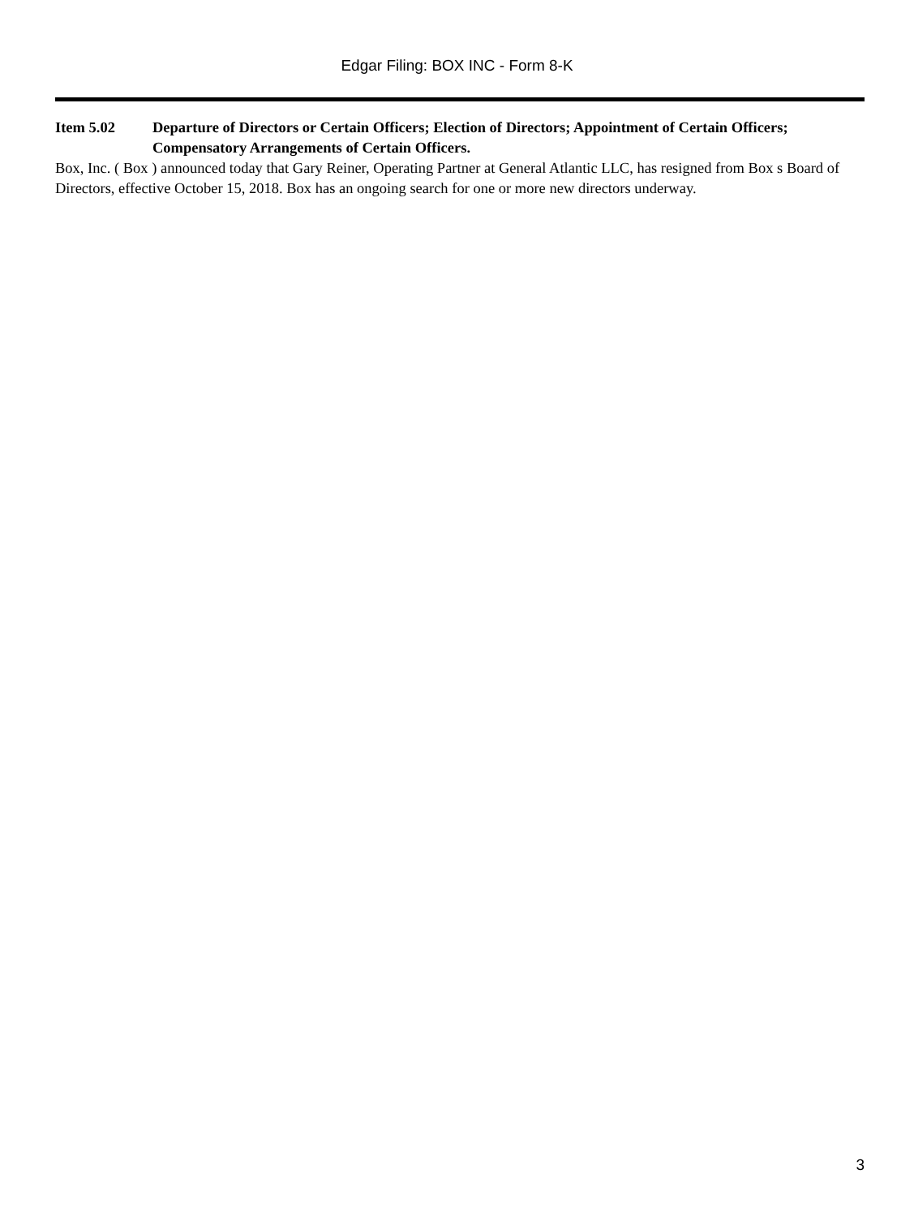Edgar Filing: BOX INC - Form 8-K
Item 5.02 Departure of Directors or Certain Officers; Election of Directors; Appointment of Certain Officers; Compensatory Arrangements of Certain Officers.
Box, Inc. ( Box ) announced today that Gary Reiner, Operating Partner at General Atlantic LLC, has resigned from Box s Board of Directors, effective October 15, 2018. Box has an ongoing search for one or more new directors underway.
3